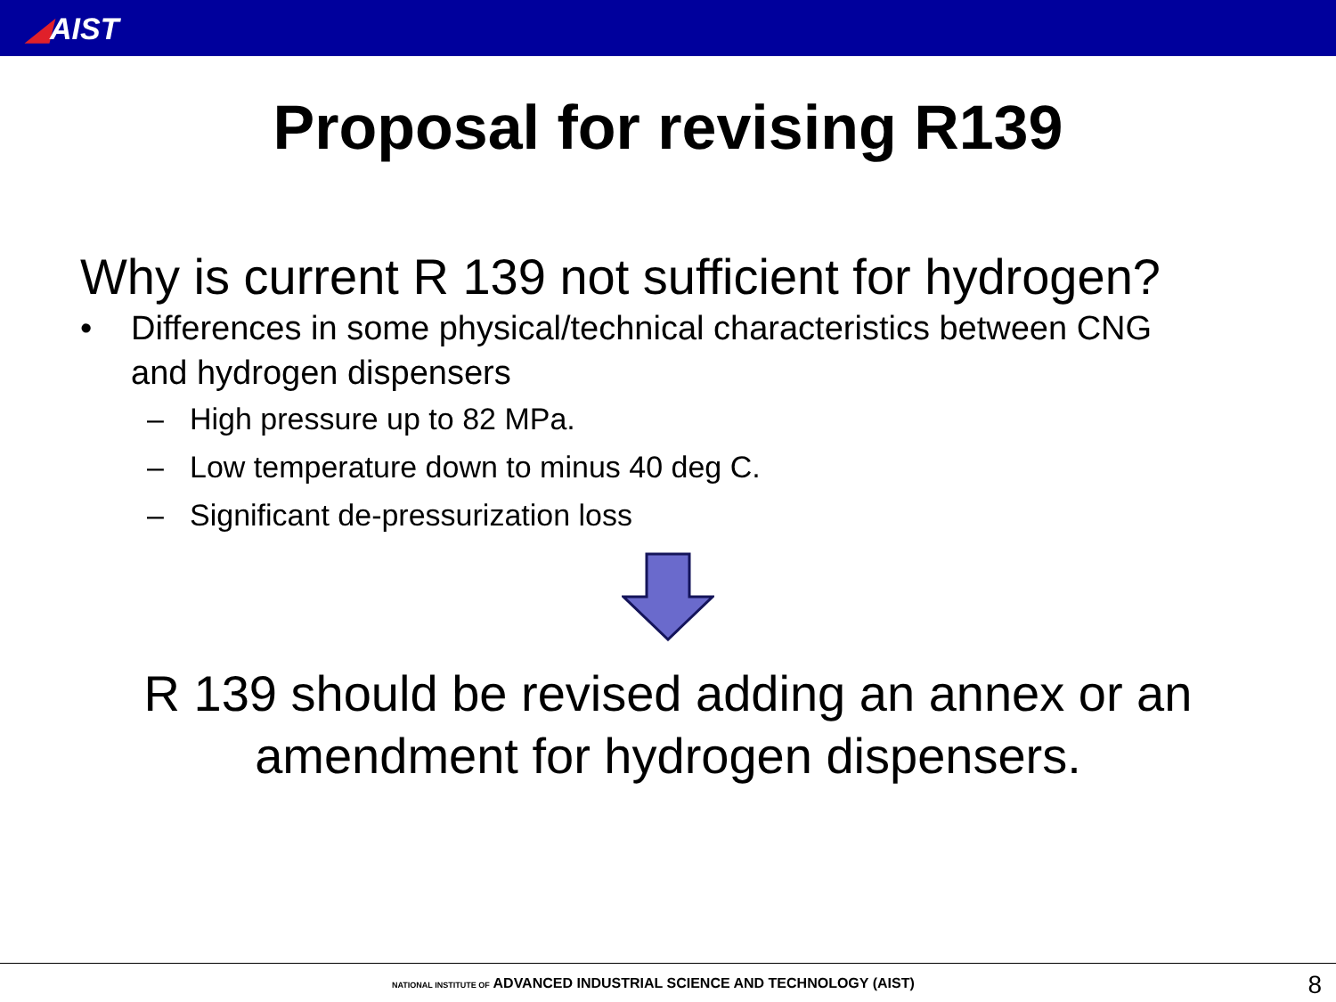◢AIST
Proposal for revising R139
Why is current R 139 not sufficient for hydrogen?
• Differences in some physical/technical characteristics between CNG
and hydrogen dispensers
– High pressure up to 82 MPa.
– Low temperature down to minus 40 deg C.
– Significant de-pressurization loss
R 139 should be revised adding an annex or an
amendment for hydrogen dispensers.
NATIONAL INSTITUTE OF ADVANCED INDUSTRIAL SCIENCE AND TECHNOLOGY (AIST)
8